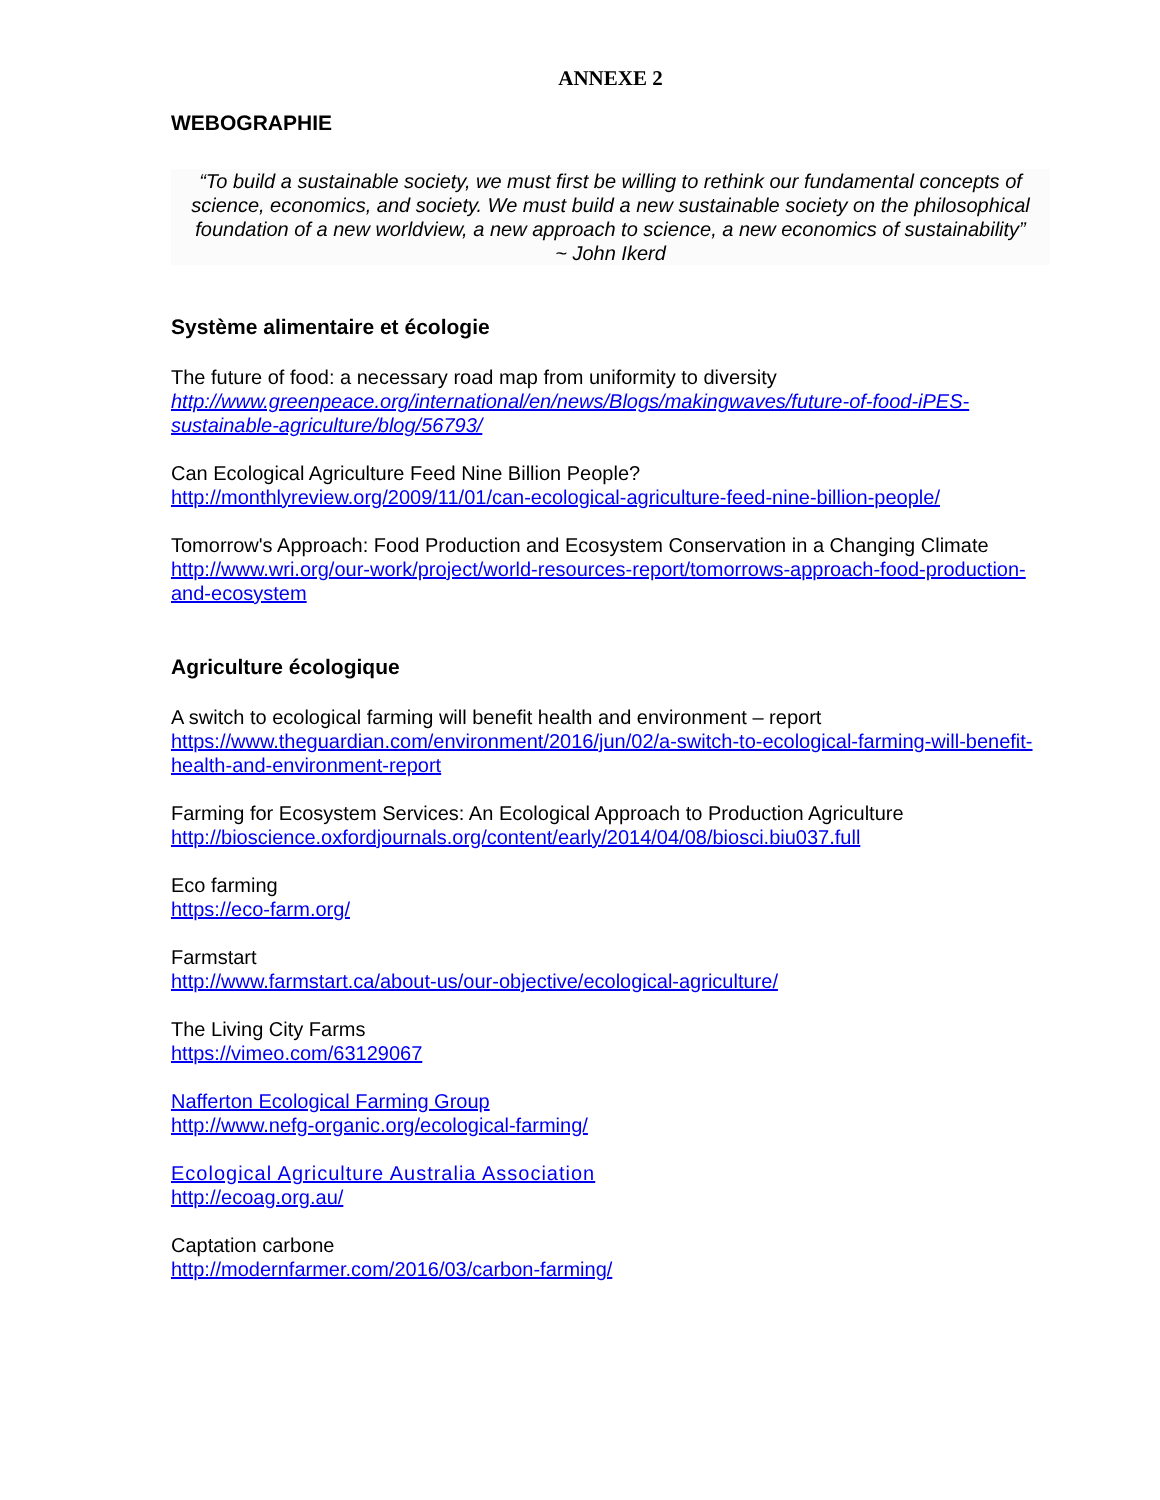ANNEXE 2
WEBOGRAPHIE
“To build a sustainable society, we must first be willing to rethink our fundamental concepts of science, economics, and society. We must build a new sustainable society on the philosophical foundation of a new worldview, a new approach to science, a new economics of sustainability”
~ John Ikerd
Système alimentaire et écologie
The future of food: a necessary road map from uniformity to diversity
http://www.greenpeace.org/international/en/news/Blogs/makingwaves/future-of-food-iPES-sustainable-agriculture/blog/56793/
Can Ecological Agriculture Feed Nine Billion People?
http://monthlyreview.org/2009/11/01/can-ecological-agriculture-feed-nine-billion-people/
Tomorrow's Approach: Food Production and Ecosystem Conservation in a Changing Climate
http://www.wri.org/our-work/project/world-resources-report/tomorrows-approach-food-production-and-ecosystem
Agriculture écologique
A switch to ecological farming will benefit health and environment – report
https://www.theguardian.com/environment/2016/jun/02/a-switch-to-ecological-farming-will-benefit-health-and-environment-report
Farming for Ecosystem Services: An Ecological Approach to Production Agriculture
http://bioscience.oxfordjournals.org/content/early/2014/04/08/biosci.biu037.full
Eco farming
https://eco-farm.org/
Farmstart
http://www.farmstart.ca/about-us/our-objective/ecological-agriculture/
The Living City Farms
https://vimeo.com/63129067
Nafferton Ecological Farming Group
http://www.nefg-organic.org/ecological-farming/
Ecological Agriculture Australia Association
http://ecoag.org.au/
Captation carbone
http://modernfarmer.com/2016/03/carbon-farming/